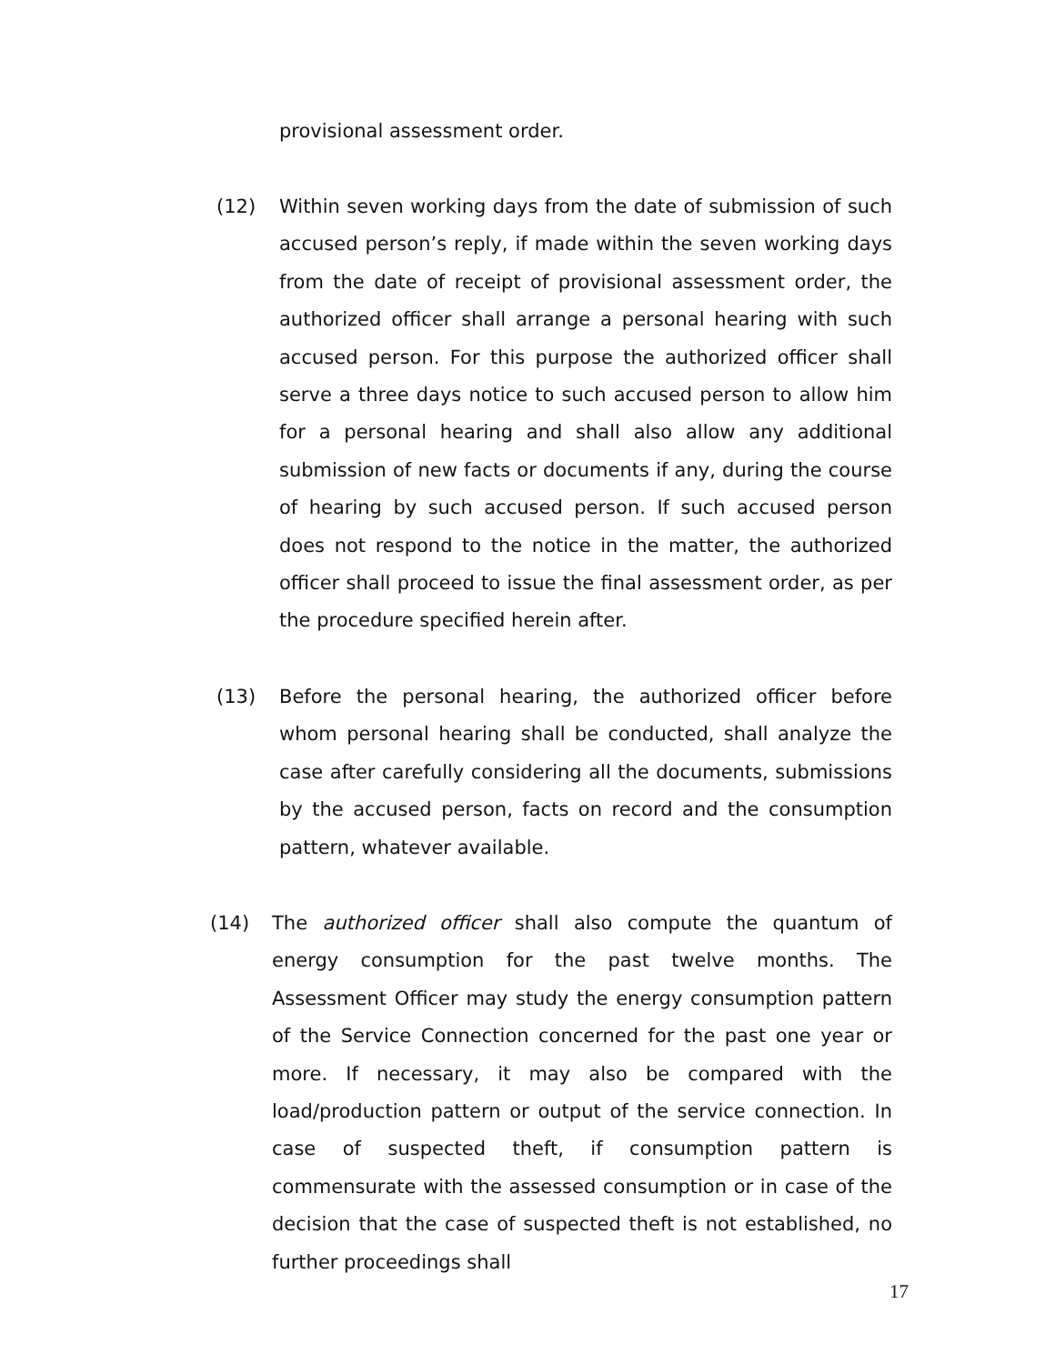provisional assessment order.
(12) Within seven working days from the date of submission of such accused person’s reply, if made within the seven working days from the date of receipt of provisional assessment order, the authorized officer shall arrange a personal hearing with such accused person. For this purpose the authorized officer shall serve a three days notice to such accused person to allow him for a personal hearing and shall also allow any additional submission of new facts or documents if any, during the course of hearing by such accused person. If such accused person does not respond to the notice in the matter, the authorized officer shall proceed to issue the final assessment order, as per the procedure specified herein after.
(13) Before the personal hearing, the authorized officer before whom personal hearing shall be conducted, shall analyze the case after carefully considering all the documents, submissions by the accused person, facts on record and the consumption pattern, whatever available.
(14) The authorized officer shall also compute the quantum of energy consumption for the past twelve months. The Assessment Officer may study the energy consumption pattern of the Service Connection concerned for the past one year or more. If necessary, it may also be compared with the load/production pattern or output of the service connection. In case of suspected theft, if consumption pattern is commensurate with the assessed consumption or in case of the decision that the case of suspected theft is not established, no further proceedings shall
17